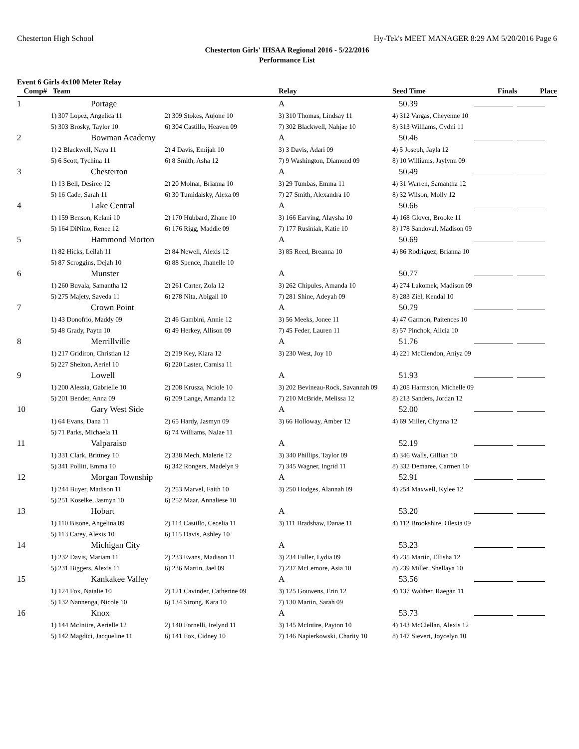Chesterton High School Hy-Tek's MEET MANAGER 8:29 AM 5/20/2016 Page 6
Chesterton Girls' IHSAA Regional 2016 - 5/22/2016
Performance List
Event 6 Girls 4x100 Meter Relay
| Comp# | Team | | Relay | Seed Time | Finals | Place |
| --- | --- | --- | --- | --- | --- | --- |
| 1 | Portage | | A | 50.39 | | |
| 1) 307 Lopez, Angelica 11 | | 2) 309 Stokes, Aujone 10 | 3) 310 Thomas, Lindsay 11 | 4) 312 Vargas, Cheyenne 10 | | |
| 5) 303 Brosky, Taylor 10 | | 6) 304 Castillo, Heaven 09 | 7) 302 Blackwell, Nahjae 10 | 8) 313 Williams, Cydni 11 | | |
| 2 | Bowman Academy | | A | 50.46 | | |
| 1) 2 Blackwell, Naya 11 | | 2) 4 Davis, Emijah 10 | 3) 3 Davis, Adari 09 | 4) 5 Joseph, Jayla 12 | | |
| 5) 6 Scott, Tychina 11 | | 6) 8 Smith, Asha 12 | 7) 9 Washington, Diamond 09 | 8) 10 Williams, Jaylynn 09 | | |
| 3 | Chesterton | | A | 50.49 | | |
| 1) 13 Bell, Desiree 12 | | 2) 20 Molnar, Brianna 10 | 3) 29 Tumbas, Emma 11 | 4) 31 Warren, Samantha 12 | | |
| 5) 16 Cade, Sarah 11 | | 6) 30 Tumidalsky, Alexa 09 | 7) 27 Smith, Alexandra 10 | 8) 32 Wilson, Molly 12 | | |
| 4 | Lake Central | | A | 50.66 | | |
| 1) 159 Benson, Kelani 10 | | 2) 170 Hubbard, Zhane 10 | 3) 166 Earving, Alaysha 10 | 4) 168 Glover, Brooke 11 | | |
| 5) 164 DiNino, Renee 12 | | 6) 176 Rigg, Maddie 09 | 7) 177 Rusiniak, Katie 10 | 8) 178 Sandoval, Madison 09 | | |
| 5 | Hammond Morton | | A | 50.69 | | |
| 1) 82 Hicks, Leilah 11 | | 2) 84 Newell, Alexis 12 | 3) 85 Reed, Breanna 10 | 4) 86 Rodriguez, Brianna 10 | | |
| 5) 87 Scroggins, Dejah 10 | | 6) 88 Spence, Jhanelle 10 | | | | |
| 6 | Munster | | A | 50.77 | | |
| 1) 260 Buvala, Samantha 12 | | 2) 261 Carter, Zola 12 | 3) 262 Chipules, Amanda 10 | 4) 274 Lakomek, Madison 09 | | |
| 5) 275 Majety, Saveda 11 | | 6) 278 Nita, Abigail 10 | 7) 281 Shine, Adeyah 09 | 8) 283 Ziel, Kendal 10 | | |
| 7 | Crown Point | | A | 50.79 | | |
| 1) 43 Donofrio, Maddy 09 | | 2) 46 Gambini, Annie 12 | 3) 56 Meeks, Jonee 11 | 4) 47 Garmon, Paitences 10 | | |
| 5) 48 Grady, Paytn 10 | | 6) 49 Herkey, Allison 09 | 7) 45 Feder, Lauren 11 | 8) 57 Pinchok, Alicia 10 | | |
| 8 | Merrillville | | A | 51.76 | | |
| 1) 217 Gridiron, Christian 12 | | 2) 219 Key, Kiara 12 | 3) 230 West, Joy 10 | 4) 221 McClendon, Aniya 09 | | |
| 5) 227 Shelton, Aeriel 10 | | 6) 220 Laster, Carnisa 11 | | | | |
| 9 | Lowell | | A | 51.93 | | |
| 1) 200 Alessia, Gabrielle 10 | | 2) 208 Krusza, Nciole 10 | 3) 202 Bevineau-Rock, Savannah 09 | 4) 205 Harmston, Michelle 09 | | |
| 5) 201 Bender, Anna 09 | | 6) 209 Lange, Amanda 12 | 7) 210 McBride, Melissa 12 | 8) 213 Sanders, Jordan 12 | | |
| 10 | Gary West Side | | A | 52.00 | | |
| 1) 64 Evans, Dana 11 | | 2) 65 Hardy, Jasmyn 09 | 3) 66 Holloway, Amber 12 | 4) 69 Miller, Chynna 12 | | |
| 5) 71 Parks, Michaela 11 | | 6) 74 Williams, NaJae 11 | | | | |
| 11 | Valparaiso | | A | 52.19 | | |
| 1) 331 Clark, Brittney 10 | | 2) 338 Mech, Malerie 12 | 3) 340 Phillips, Taylor 09 | 4) 346 Walls, Gillian 10 | | |
| 5) 341 Pollitt, Emma 10 | | 6) 342 Rongers, Madelyn 9 | 7) 345 Wagner, Ingrid 11 | 8) 332 Demaree, Carmen 10 | | |
| 12 | Morgan Township | | A | 52.91 | | |
| 1) 244 Buyer, Madison 11 | | 2) 253 Marvel, Faith 10 | 3) 250 Hodges, Alannah 09 | 4) 254 Maxwell, Kylee 12 | | |
| 5) 251 Koselke, Jasmyn 10 | | 6) 252 Maar, Annaliese 10 | | | | |
| 13 | Hobart | | A | 53.20 | | |
| 1) 110 Bisone, Angelina 09 | | 2) 114 Castillo, Cecelia 11 | 3) 111 Bradshaw, Danae 11 | 4) 112 Brookshire, Olexia 09 | | |
| 5) 113 Carey, Alexis 10 | | 6) 115 Davis, Ashley 10 | | | | |
| 14 | Michigan City | | A | 53.23 | | |
| 1) 232 Davis, Mariam 11 | | 2) 233 Evans, Madison 11 | 3) 234 Fuller, Lydia 09 | 4) 235 Martin, Ellisha 12 | | |
| 5) 231 Biggers, Alexis 11 | | 6) 236 Martin, Jael 09 | 7) 237 McLemore, Asia 10 | 8) 239 Miller, Shellaya 10 | | |
| 15 | Kankakee Valley | | A | 53.56 | | |
| 1) 124 Fox, Natalie 10 | | 2) 121 Cavinder, Catherine 09 | 3) 125 Gouwens, Erin 12 | 4) 137 Walther, Raegan 11 | | |
| 5) 132 Nannenga, Nicole 10 | | 6) 134 Strong, Kara 10 | 7) 130 Martin, Sarah 09 | | | |
| 16 | Knox | | A | 53.73 | | |
| 1) 144 McIntire, Aerielle 12 | | 2) 140 Fornelli, Irelynd 11 | 3) 145 McIntire, Payton 10 | 4) 143 McClellan, Alexis 12 | | |
| 5) 142 Magdici, Jacqueline 11 | | 6) 141 Fox, Cidney 10 | 7) 146 Napierkowski, Charity 10 | 8) 147 Sievert, Joycelyn 10 | | |